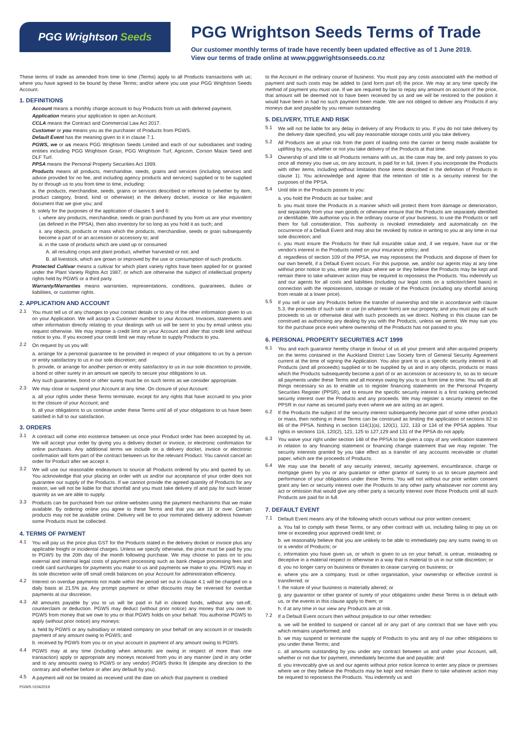PGG Wrightson Seeds
PGG Wrightson Seeds Terms of Trade
Our customer monthly terms of trade have recently been updated effective as of 1 June 2019.
View our terms of trade online at www.pggwrightsonseeds.co.nz
These terms of trade as amended from time to time (Terms) apply to all Products transactions with us; where you have agreed to be bound by these Terms; and/or where you use your PGG Wrightson Seeds Account.
1. DEFINITIONS
Account means a monthly charge account to buy Products from us with deferred payment.
Application means your application to open an Account.
CCLA means the Contract and Commercial Law Act 2017.
Customer or you means you as the purchaser of Products from PGWS.
Default Event has the meaning given to it in clause 7.1.
PGWS, we or us means PGG Wrightson Seeds Limited and each of our subsidiaries and trading entities including PGG Wrightson Grain, PGG Wrightson Turf, Agricom, Corson Maize Seed and DLF Turf.
PPSA means the Personal Property Securities Act 1999.
Products means all products, merchandise, seeds, grains and services (including services and advice provided for no fee, and including agency products and services) supplied or to be supplied by or through us to you from time to time, including:
a. the products, merchandise, seeds, grains or services described or referred to (whether by item, product category, brand, kind or otherwise) in the delivery docket, invoice or like equivalent document that we give you; and
b. solely for the purposes of the application of clauses 5 and 6:
i. where any products, merchandise, seeds or grain purchased by you from us are your inventory (as defined in the PPSA), then also inventory for so long as you hold it as such; and
ii. any objects, products or mass which the products, merchandise, seeds or grain subsequently become a part of or an accession or accessory to; and
iii. in the case of products which are used up or consumed
A. all resulting crops and plant product, whether harvested or not; and
B. all livestock, which are grown or improved by the use or consumption of such products.
Protected Cultivar means a cultivar for which plant variety rights have been applied for or granted under the Plant Variety Rights Act 1987, or which are otherwise the subject of intellectual property rights held by PGWS or a third party.
Warranty/Warranties means warranties, representations, conditions, guarantees, duties or liabilities, or customer rights.
2. APPLICATION AND ACCOUNT
2.1 You must tell us of any changes to your contact details or to any of the other information given to us on your Application. We will assign a Customer number to your Account. Invoices, statements and other information directly relating to your dealings with us will be sent to you by email unless you request otherwise. We may impose a credit limit on your Account and alter that credit limit without notice to you. If you exceed your credit limit we may refuse to supply Products to you.
2.2 On request by us you will:
a. arrange for a personal guarantee to be provided in respect of your obligations to us by a person or entity satisfactory to us in our sole discretion; and
b. provide, or arrange for another person or entity satisfactory to us in our sole discretion to provide, a bond or other surety in an amount we specify to secure your obligations to us.
Any such guarantee, bond or other surety must be on such terms as we consider appropriate.
2.3 We may close or suspend your Account at any time. On closure of your Account:
a. all your rights under these Terms terminate, except for any rights that have accrued to you prior to the closure of your Account; and
b. all your obligations to us continue under these Terms until all of your obligations to us have been satisfied in full to our satisfaction.
3. ORDERS
3.1 A contract will come into existence between us once your Product order has been accepted by us. We will accept your order by giving you a delivery docket or invoice, or electronic confirmation for online purchases. Any additional terms we include on a delivery docket, invoice or electronic confirmation will form part of the contract between us for the relevant Product. You cannot cancel an order for Product after we accept it.
3.2 We will use our reasonable endeavours to source all Products ordered by you and quoted by us. You acknowledge that your placing an order with us and/or our acceptance of your order does not guarantee our supply of the Products. If we cannot provide the agreed quantity of Products for any reason, we will not be liable for that shortfall and you must take delivery of and pay for such lesser quantity as we are able to supply.
3.3 Products can be purchased from our online websites using the payment mechanisms that we make available. By ordering online you agree to these Terms and that you are 18 or over. Certain products may not be available online. Delivery will be to your nominated delivery address however some Products must be collected.
4. TERMS OF PAYMENT
4.1 You will pay us the price plus GST for the Products stated in the delivery docket or invoice plus any applicable freight or incidental charges. Unless we specify otherwise, the price must be paid by you to PGWS by the 20th day of the month following purchase. We may choose to pass on to you external and internal legal costs of payment processing such as bank cheque processing fees and credit card surcharges for payments you make to us and payments we make to you. PGWS may in its sole discretion write off small credit balances on your Account for administration efficiency.
4.2 Interest on overdue payments not made within the period set out in clause 4.1 will be charged on a daily basis at 21.5% pa. Any prompt payment or other discounts may be reversed for overdue payments at our discretion.
4.3 All amounts payable by you to us will be paid in full in cleared funds, without any set-off, counterclaim or deduction. PGWS may deduct (without prior notice) any money that you owe to PGWS from money that we owe to you or that PGWS holds on your behalf. You authorise PGWS to apply (without prior notice) any moneys:
a. held by PGWS or any subsidiary or related company on your behalf on any account in or towards payment of any amount owing to PGWS; and
b. received by PGWS from you or on your account in payment of any amount owing to PGWS.
4.4 PGWS may at any time (including when amounts are owing in respect of more than one transaction) apply or appropriate any moneys received from you in any manner (and in any order and to any amounts owing to PGWS or any vendor) PGWS thinks fit (despite any direction to the contrary and whether before or after any default by you).
4.5 A payment will not be treated as received until the date on which that payment is credited
to the Account in the ordinary course of business. You must pay any costs associated with the method of payment and such costs may be added to (and form part of) the price. We may at any time specify the method of payment you must use. If we are required by law to repay any amount on account of the price, that amount will be deemed not to have been received by us and we will be restored to the position it would have been in had no such payment been made. We are not obliged to deliver any Products if any moneys due and payable by you remain outstanding
5. DELIVERY, TITLE AND RISK
5.1 We will not be liable for any delay in delivery of any Products to you. If you do not take delivery by the delivery date specified, you will pay reasonable storage costs until you take delivery.
5.2 All Products are at your risk from the point of loading onto the carrier or being made available for uplifting by you, whether or not you take delivery of the Products at that time.
5.3 Ownership of and title to all Products remains with us, as the case may be, and only passes to you once all money you owe us, on any account, is paid for in full, (even if you incorporate the Products with other items, including without limitation those items described in the definition of Products in clause 1). You acknowledge and agree that the retention of title is a security interest for the purposes of the PPSA.
5.4 Until title in the Products passes to you:
a. you hold the Products as our bailee; and
b. you must store the Products in a manner which will protect them from damage or deterioration, and separately from your own goods or otherwise ensure that the Products are separately identified or identifiable. We authorise you in the ordinary course of your business, to use the Products or sell them for full consideration. This authority is revoked immediately and automatically on the occurrence of a Default Event and may also be revoked by notice in writing to you at any time in our sole discretion; and
c. you must insure the Products for their full insurable value and, if we require, have our or the vendor's interest in the Products noted on your insurance policy; and
d. regardless of section 109 of the PPSA, we may repossess the Products and dispose of them for our own benefit, if a Default Event occurs. For this purpose, we, and/or our agents may at any time without prior notice to you, enter any place where we or they believe the Products may be kept and remain there to take whatever action may be required to repossess the Products. You indemnify us and our agents for all costs and liabilities (including our legal costs on a solicitor/client basis) in connection with the repossession, storage or resale of the Products (including any shortfall arising from resale at a lower price).
5.5 If you sell or use any Products before the transfer of ownership and title in accordance with clause 5.3, the proceeds of such sale or use (in whatever form) are our property, and you must pay all such proceeds to us or otherwise deal with such proceeds as we direct. Nothing in this clause can be construed as authorising any dealing by you with the Products, unless we permit. We may sue you for the purchase price even where ownership of the Products has not passed to you.
6. PERSONAL PROPERTY SECURITIES ACT 1999
6.1 You and each guarantor hereby charge in favour of us all your present and after-acquired property on the terms contained in the Auckland District Law Society form of General Security Agreement current at the time of signing the Application. You also grant to us a specific security interest in all Products (and all proceeds) supplied or to be supplied by us and in any objects, products or mass which the Products subsequently become a part of or an accession or accessory to, so as to secure all payments under these Terms and all moneys owing by you to us from time to time. You will do all things necessary so as to enable us to register financing statements on the Personal Property Securities Register (PPSR), and to ensure the specific security interest is a first ranking perfected security interest over the Products and any proceeds. We may register a security interest on the PPSR in our name as secured party even where we are acting as an agent.
6.2 If the Products the subject of the security interest subsequently become part of some other product or mass, then nothing in these Terms can be construed as limiting the application of sections 82 to 86 of the PPSA. Nothing in section 114(1)(a), 120(1), 122, 133 or 134 of the PPSA applies. Your rights in sections 116, 120(2), 121, 125 to 127,129 and 131 of the PPSA do not apply.
6.3 You waive your right under section 148 of the PPSA to be given a copy of any verification statement in relation to any financing statement or financing change statement that we may register. The security interests granted by you take effect as a transfer of any accounts receivable or chattel paper, which are the proceeds of Products.
6.4 We may use the benefit of any security interest, security agreement, encumbrance, charge or mortgage given by you or any guarantor or other grantor of surety to us to secure payment and performance of your obligations under these Terms. You will not without our prior written consent grant any lien or security interest over the Products to any other party whatsoever nor commit any act or omission that would give any other party a security interest over those Products until all such Products are paid for in full.
7. DEFAULT EVENT
7.1 Default Event means any of the following which occurs without our prior written consent:
a. You fail to comply with these Terms, or any other contract with us, including failing to pay us on time or exceeding your approved credit limit; or
b. we reasonably believe that you are unlikely to be able to immediately pay any sums owing to us or a vendor of Products; or
c. information you have given us, or which is given to us on your behalf, is untrue, misleading or deceptive in a material respect or otherwise in a way that is material to us in our sole discretion; or
d. you no longer carry on business or threaten to cease carrying on business; or
e. where you are a company, trust or other organisation, your ownership or effective control is transferred; or
f. the nature of your business is materially altered; or
g. any guarantor or other grantor of surety of your obligations under these Terms is in default with us, or the events in this clause apply to them; or
h. if at any time in our view any Products are at risk.
7.2 If a Default Event occurs then without prejudice to our other remedies:
a. we will be entitled to suspend or cancel all or any part of any contract that we have with you which remains unperformed; and
b. we may suspend or terminate the supply of Products to you and any of our other obligations to you under these Terms; and
c. all amounts outstanding by you under any contract between us and under your Account, will, whether or not due for payment, immediately become due and payable; and
d. you irrevocably give us and our agents without prior notice licence to enter any place or premises where we or they believe the Products may be kept and remain there to take whatever action may be required to repossess the Products. You indemnify us and
PGWS 01062019